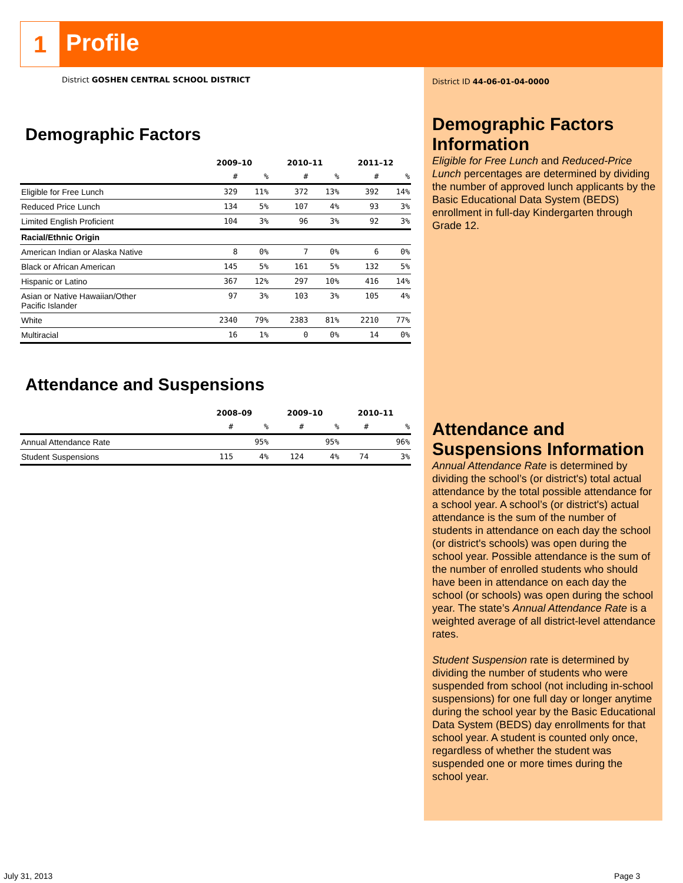1 Profile
District GOSHEN CENTRAL SCHOOL DISTRICT
Demographic Factors
| | 2009–10 | | 2010–11 | | 2011–12 | |
| --- | --- | --- | --- | --- | --- | --- |
| | # | % | # | % | # | % |
| Eligible for Free Lunch | 329 | 11% | 372 | 13% | 392 | 14% |
| Reduced Price Lunch | 134 | 5% | 107 | 4% | 93 | 3% |
| Limited English Proficient | 104 | 3% | 96 | 3% | 92 | 3% |
| Racial/Ethnic Origin | | | | | | |
| American Indian or Alaska Native | 8 | 0% | 7 | 0% | 6 | 0% |
| Black or African American | 145 | 5% | 161 | 5% | 132 | 5% |
| Hispanic or Latino | 367 | 12% | 297 | 10% | 416 | 14% |
| Asian or Native Hawaiian/Other Pacific Islander | 97 | 3% | 103 | 3% | 105 | 4% |
| White | 2340 | 79% | 2383 | 81% | 2210 | 77% |
| Multiracial | 16 | 1% | 0 | 0% | 14 | 0% |
Attendance and Suspensions
| | 2008–09 | | 2009–10 | | 2010–11 | |
| --- | --- | --- | --- | --- | --- | --- |
| | # | % | # | % | # | % |
| Annual Attendance Rate | | 95% | | 95% | | 96% |
| Student Suspensions | 115 | 4% | 124 | 4% | 74 | 3% |
District ID 44-06-01-04-0000
Demographic Factors Information
Eligible for Free Lunch and Reduced-Price Lunch percentages are determined by dividing the number of approved lunch applicants by the Basic Educational Data System (BEDS) enrollment in full-day Kindergarten through Grade 12.
Attendance and Suspensions Information
Annual Attendance Rate is determined by dividing the school’s (or district's) total actual attendance by the total possible attendance for a school year. A school’s (or district's) actual attendance is the sum of the number of students in attendance on each day the school (or district's schools) was open during the school year. Possible attendance is the sum of the number of enrolled students who should have been in attendance on each day the school (or schools) was open during the school year. The state’s Annual Attendance Rate is a weighted average of all district-level attendance rates.
Student Suspension rate is determined by dividing the number of students who were suspended from school (not including in-school suspensions) for one full day or longer anytime during the school year by the Basic Educational Data System (BEDS) day enrollments for that school year. A student is counted only once, regardless of whether the student was suspended one or more times during the school year.
July 31, 2013 Page 3